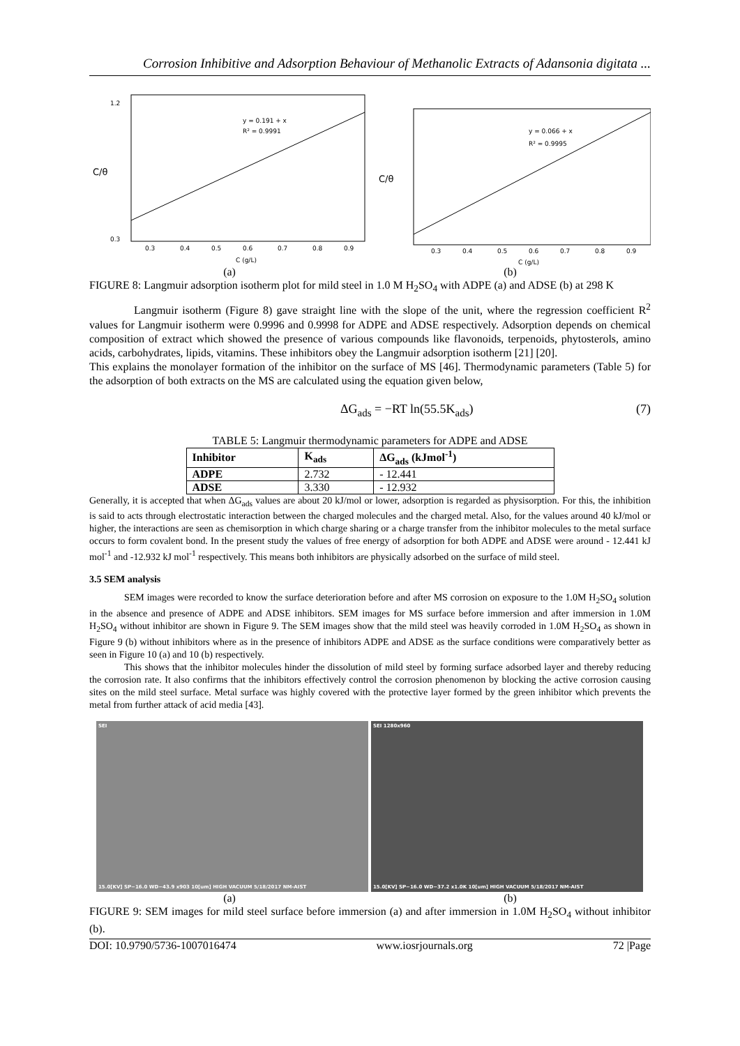Corrosion Inhibitive and Adsorption Behaviour of Methanolic Extracts of Adansonia digitata ...
y = 0.191 + x
R² = 0.9991
C/θ
1.2
0.3
0.3
0.4
0.5
0.6
0.7
0.8
0.9
C (g/L)
y = 0.066 + x
R² = 0.9995
C/θ
0.3
0.4
0.5
0.6
0.7
0.8
0.9
C (g/L)
(a) (b)
FIGURE 8: Langmuir adsorption isotherm plot for mild steel in 1.0 M H<sub>2</sub>SO<sub>4</sub> with ADPE (a) and ADSE (b) at 298 K
Langmuir isotherm (Figure 8) gave straight line with the slope of the unit, where the regression coefficient R<sup>2</sup> values for Langmuir isotherm were 0.9996 and 0.9998 for ADPE and ADSE respectively. Adsorption depends on chemical composition of extract which showed the presence of various compounds like flavonoids, terpenoids, phytosterols, amino acids, carbohydrates, lipids, vitamins. These inhibitors obey the Langmuir adsorption isotherm [21] [20].
This explains the monolayer formation of the inhibitor on the surface of MS [46]. Thermodynamic parameters (Table 5) for the adsorption of both extracts on the MS are calculated using the equation given below,
ΔG<sub>ads</sub> = −RT ln(55.5K<sub>ads</sub>) (7)
TABLE 5: Langmuir thermodynamic parameters for ADPE and ADSE
| Inhibitor | K<sub>ads</sub> | ΔG<sub>ads</sub> (kJmol<sup>-1</sup>) |
| --- | --- | --- |
| ADPE | 2.732 | - 12.441 |
| ADSE | 3.330 | - 12.932 |
Generally, it is accepted that when ΔG<sub>ads</sub> values are about 20 kJ/mol or lower, adsorption is regarded as physisorption. For this, the inhibition is said to acts through electrostatic interaction between the charged molecules and the charged metal. Also, for the values around 40 kJ/mol or higher, the interactions are seen as chemisorption in which charge sharing or a charge transfer from the inhibitor molecules to the metal surface occurs to form covalent bond. In the present study the values of free energy of adsorption for both ADPE and ADSE were around - 12.441 kJ mol<sup>-1</sup> and -12.932 kJ mol<sup>-1</sup> respectively. This means both inhibitors are physically adsorbed on the surface of mild steel.
3.5 SEM analysis
SEM images were recorded to know the surface deterioration before and after MS corrosion on exposure to the 1.0M H<sub>2</sub>SO<sub>4</sub> solution in the absence and presence of ADPE and ADSE inhibitors. SEM images for MS surface before immersion and after immersion in 1.0M H<sub>2</sub>SO<sub>4</sub> without inhibitor are shown in Figure 9. The SEM images show that the mild steel was heavily corroded in 1.0M H<sub>2</sub>SO<sub>4</sub> as shown in Figure 9 (b) without inhibitors where as in the presence of inhibitors ADPE and ADSE as the surface conditions were comparatively better as seen in Figure 10 (a) and 10 (b) respectively.
This shows that the inhibitor molecules hinder the dissolution of mild steel by forming surface adsorbed layer and thereby reducing the corrosion rate. It also confirms that the inhibitors effectively control the corrosion phenomenon by blocking the active corrosion causing sites on the mild steel surface. Metal surface was highly covered with the protective layer formed by the green inhibitor which prevents the metal from further attack of acid media [43].
SEI
15.0[KV] SP−16.0 WD−43.9 x903 10[um] HIGH VACUUM 5/18/2017 NM-AIST
SEI 1280x960
15.0[KV] SP−16.0 WD−37.2 x1.0K 10[um] HIGH VACUUM 5/18/2017 NM-AIST
(a) (b)
FIGURE 9: SEM images for mild steel surface before immersion (a) and after immersion in 1.0M H<sub>2</sub>SO<sub>4</sub> without inhibitor (b).
DOI: 10.9790/5736-1007016474 www.iosrjournals.org 72 |Page